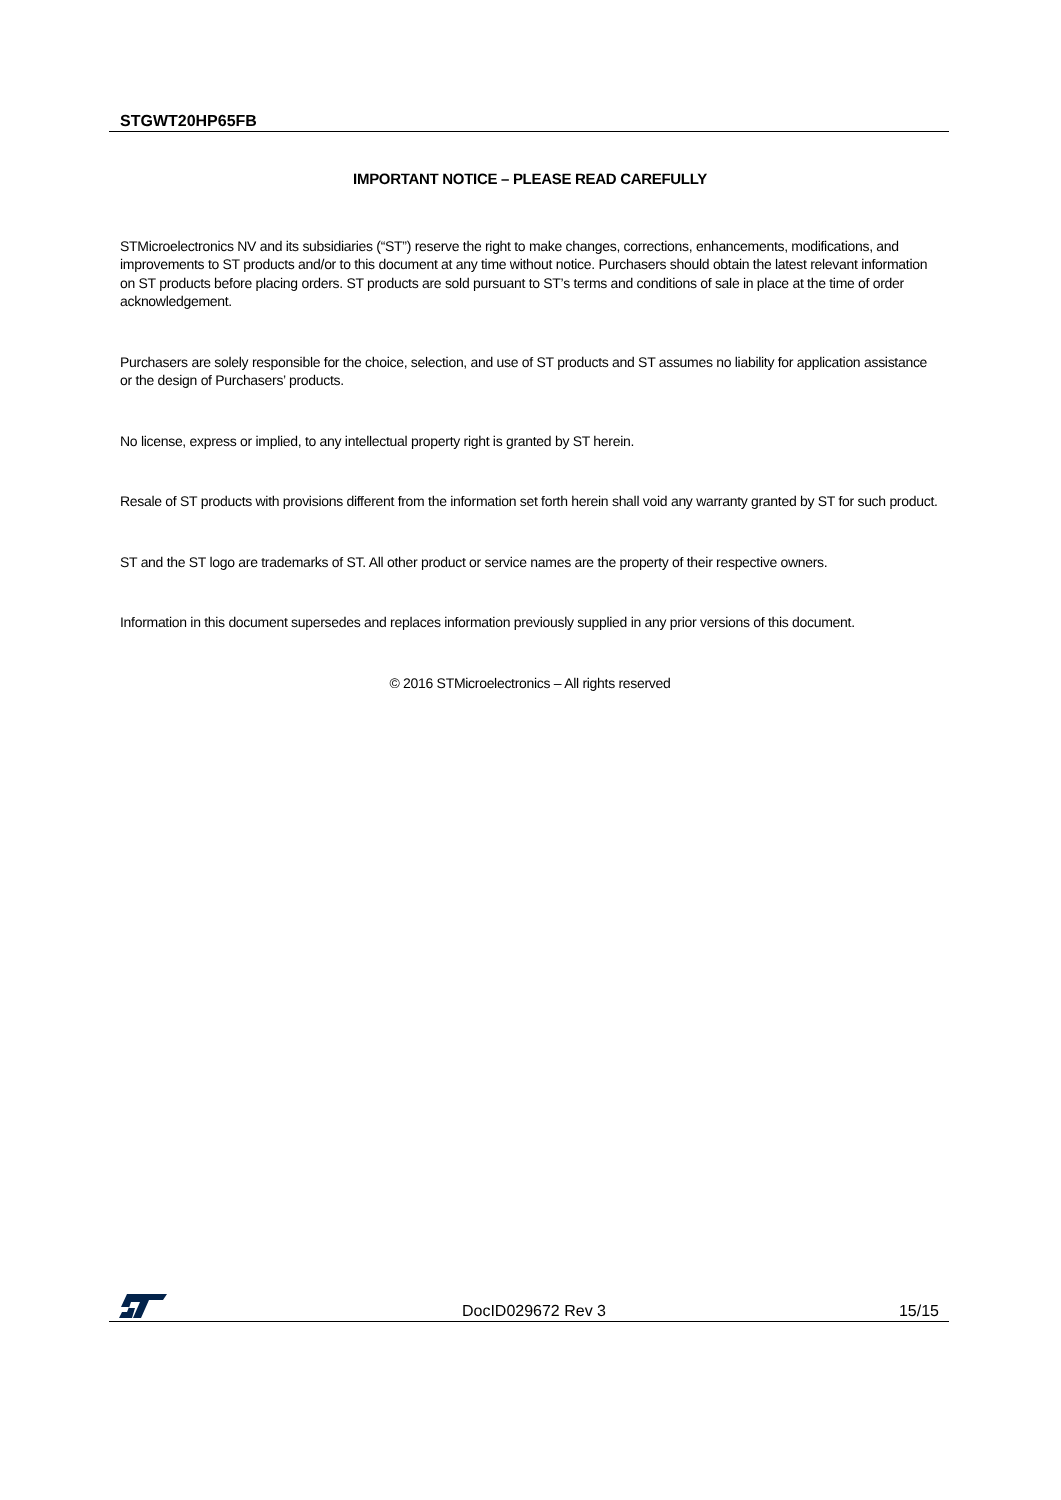STGWT20HP65FB
IMPORTANT NOTICE – PLEASE READ CAREFULLY
STMicroelectronics NV and its subsidiaries (“ST”) reserve the right to make changes, corrections, enhancements, modifications, and improvements to ST products and/or to this document at any time without notice. Purchasers should obtain the latest relevant information on ST products before placing orders. ST products are sold pursuant to ST’s terms and conditions of sale in place at the time of order acknowledgement.
Purchasers are solely responsible for the choice, selection, and use of ST products and ST assumes no liability for application assistance or the design of Purchasers’ products.
No license, express or implied, to any intellectual property right is granted by ST herein.
Resale of ST products with provisions different from the information set forth herein shall void any warranty granted by ST for such product.
ST and the ST logo are trademarks of ST. All other product or service names are the property of their respective owners.
Information in this document supersedes and replaces information previously supplied in any prior versions of this document.
© 2016 STMicroelectronics – All rights reserved
DocID029672 Rev 3 15/15